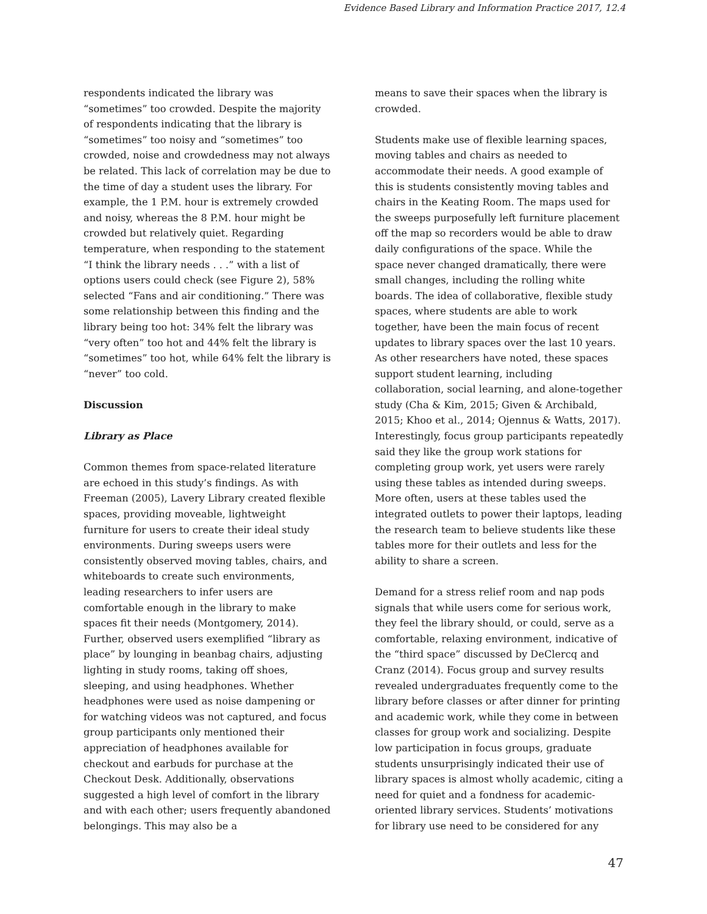Evidence Based Library and Information Practice 2017, 12.4
respondents indicated the library was “sometimes” too crowded. Despite the majority of respondents indicating that the library is “sometimes” too noisy and “sometimes” too crowded, noise and crowdedness may not always be related. This lack of correlation may be due to the time of day a student uses the library. For example, the 1 P.M. hour is extremely crowded and noisy, whereas the 8 P.M. hour might be crowded but relatively quiet. Regarding temperature, when responding to the statement “I think the library needs . . .” with a list of options users could check (see Figure 2), 58% selected “Fans and air conditioning.” There was some relationship between this finding and the library being too hot: 34% felt the library was “very often” too hot and 44% felt the library is “sometimes” too hot, while 64% felt the library is “never” too cold.
Discussion
Library as Place
Common themes from space-related literature are echoed in this study’s findings. As with Freeman (2005), Lavery Library created flexible spaces, providing moveable, lightweight furniture for users to create their ideal study environments. During sweeps users were consistently observed moving tables, chairs, and whiteboards to create such environments, leading researchers to infer users are comfortable enough in the library to make spaces fit their needs (Montgomery, 2014). Further, observed users exemplified “library as place” by lounging in beanbag chairs, adjusting lighting in study rooms, taking off shoes, sleeping, and using headphones. Whether headphones were used as noise dampening or for watching videos was not captured, and focus group participants only mentioned their appreciation of headphones available for checkout and earbuds for purchase at the Checkout Desk. Additionally, observations suggested a high level of comfort in the library and with each other; users frequently abandoned belongings. This may also be a
means to save their spaces when the library is crowded.
Students make use of flexible learning spaces, moving tables and chairs as needed to accommodate their needs. A good example of this is students consistently moving tables and chairs in the Keating Room. The maps used for the sweeps purposefully left furniture placement off the map so recorders would be able to draw daily configurations of the space. While the space never changed dramatically, there were small changes, including the rolling white boards. The idea of collaborative, flexible study spaces, where students are able to work together, have been the main focus of recent updates to library spaces over the last 10 years. As other researchers have noted, these spaces support student learning, including collaboration, social learning, and alone-together study (Cha & Kim, 2015; Given & Archibald, 2015; Khoo et al., 2014; Ojennus & Watts, 2017). Interestingly, focus group participants repeatedly said they like the group work stations for completing group work, yet users were rarely using these tables as intended during sweeps. More often, users at these tables used the integrated outlets to power their laptops, leading the research team to believe students like these tables more for their outlets and less for the ability to share a screen.
Demand for a stress relief room and nap pods signals that while users come for serious work, they feel the library should, or could, serve as a comfortable, relaxing environment, indicative of the “third space” discussed by DeClercq and Cranz (2014). Focus group and survey results revealed undergraduates frequently come to the library before classes or after dinner for printing and academic work, while they come in between classes for group work and socializing. Despite low participation in focus groups, graduate students unsurprisingly indicated their use of library spaces is almost wholly academic, citing a need for quiet and a fondness for academic-oriented library services. Students’ motivations for library use need to be considered for any
47